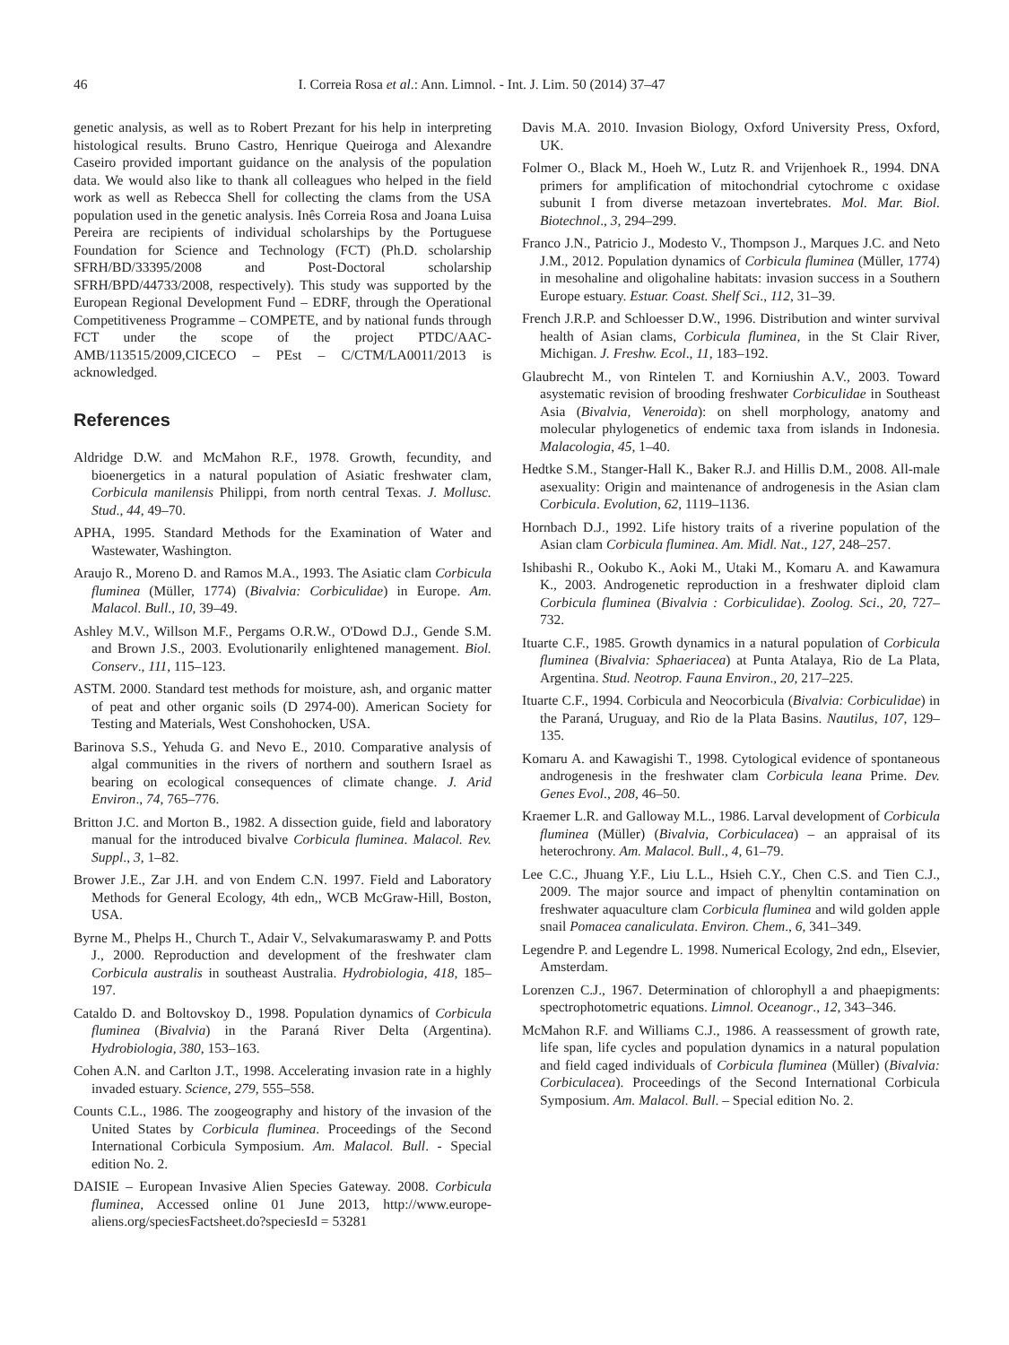46 I. Correia Rosa et al.: Ann. Limnol. - Int. J. Lim. 50 (2014) 37–47
genetic analysis, as well as to Robert Prezant for his help in interpreting histological results. Bruno Castro, Henrique Queiroga and Alexandre Caseiro provided important guidance on the analysis of the population data. We would also like to thank all colleagues who helped in the field work as well as Rebecca Shell for collecting the clams from the USA population used in the genetic analysis. Inês Correia Rosa and Joana Luisa Pereira are recipients of individual scholarships by the Portuguese Foundation for Science and Technology (FCT) (Ph.D. scholarship SFRH/BD/33395/2008 and Post-Doctoral scholarship SFRH/BPD/44733/2008, respectively). This study was supported by the European Regional Development Fund – EDRF, through the Operational Competitiveness Programme – COMPETE, and by national funds through FCT under the scope of the project PTDC/AAC-AMB/113515/2009,CICECO – PEst – C/CTM/LA0011/2013 is acknowledged.
References
Aldridge D.W. and McMahon R.F., 1978. Growth, fecundity, and bioenergetics in a natural population of Asiatic freshwater clam, Corbicula manilensis Philippi, from north central Texas. J. Mollusc. Stud., 44, 49–70.
APHA, 1995. Standard Methods for the Examination of Water and Wastewater, Washington.
Araujo R., Moreno D. and Ramos M.A., 1993. The Asiatic clam Corbicula fluminea (Müller, 1774) (Bivalvia: Corbiculidae) in Europe. Am. Malacol. Bull., 10, 39–49.
Ashley M.V., Willson M.F., Pergams O.R.W., O'Dowd D.J., Gende S.M. and Brown J.S., 2003. Evolutionarily enlightened management. Biol. Conserv., 111, 115–123.
ASTM. 2000. Standard test methods for moisture, ash, and organic matter of peat and other organic soils (D 2974-00). American Society for Testing and Materials, West Conshohocken, USA.
Barinova S.S., Yehuda G. and Nevo E., 2010. Comparative analysis of algal communities in the rivers of northern and southern Israel as bearing on ecological consequences of climate change. J. Arid Environ., 74, 765–776.
Britton J.C. and Morton B., 1982. A dissection guide, field and laboratory manual for the introduced bivalve Corbicula fluminea. Malacol. Rev. Suppl., 3, 1–82.
Brower J.E., Zar J.H. and von Endem C.N. 1997. Field and Laboratory Methods for General Ecology, 4th edn,, WCB McGraw-Hill, Boston, USA.
Byrne M., Phelps H., Church T., Adair V., Selvakumaraswamy P. and Potts J., 2000. Reproduction and development of the freshwater clam Corbicula australis in southeast Australia. Hydrobiologia, 418, 185–197.
Cataldo D. and Boltovskoy D., 1998. Population dynamics of Corbicula fluminea (Bivalvia) in the Paraná River Delta (Argentina). Hydrobiologia, 380, 153–163.
Cohen A.N. and Carlton J.T., 1998. Accelerating invasion rate in a highly invaded estuary. Science, 279, 555–558.
Counts C.L., 1986. The zoogeography and history of the invasion of the United States by Corbicula fluminea. Proceedings of the Second International Corbicula Symposium. Am. Malacol. Bull. - Special edition No. 2.
DAISIE – European Invasive Alien Species Gateway. 2008. Corbicula fluminea, Accessed online 01 June 2013, http://www.europe-aliens.org/speciesFactsheet.do?speciesId = 53281
Davis M.A. 2010. Invasion Biology, Oxford University Press, Oxford, UK.
Folmer O., Black M., Hoeh W., Lutz R. and Vrijenhoek R., 1994. DNA primers for amplification of mitochondrial cytochrome c oxidase subunit I from diverse metazoan invertebrates. Mol. Mar. Biol. Biotechnol., 3, 294–299.
Franco J.N., Patricio J., Modesto V., Thompson J., Marques J.C. and Neto J.M., 2012. Population dynamics of Corbicula fluminea (Müller, 1774) in mesohaline and oligohaline habitats: invasion success in a Southern Europe estuary. Estuar. Coast. Shelf Sci., 112, 31–39.
French J.R.P. and Schloesser D.W., 1996. Distribution and winter survival health of Asian clams, Corbicula fluminea, in the St Clair River, Michigan. J. Freshw. Ecol., 11, 183–192.
Glaubrecht M., von Rintelen T. and Korniushin A.V., 2003. Toward asystematic revision of brooding freshwater Corbiculidae in Southeast Asia (Bivalvia, Veneroida): on shell morphology, anatomy and molecular phylogenetics of endemic taxa from islands in Indonesia. Malacologia, 45, 1–40.
Hedtke S.M., Stanger-Hall K., Baker R.J. and Hillis D.M., 2008. All-male asexuality: Origin and maintenance of androgenesis in the Asian clam Corbicula. Evolution, 62, 1119–1136.
Hornbach D.J., 1992. Life history traits of a riverine population of the Asian clam Corbicula fluminea. Am. Midl. Nat., 127, 248–257.
Ishibashi R., Ookubo K., Aoki M., Utaki M., Komaru A. and Kawamura K., 2003. Androgenetic reproduction in a freshwater diploid clam Corbicula fluminea (Bivalvia : Corbiculidae). Zoolog. Sci., 20, 727–732.
Ituarte C.F., 1985. Growth dynamics in a natural population of Corbicula fluminea (Bivalvia: Sphaeriacea) at Punta Atalaya, Rio de La Plata, Argentina. Stud. Neotrop. Fauna Environ., 20, 217–225.
Ituarte C.F., 1994. Corbicula and Neocorbicula (Bivalvia: Corbiculidae) in the Paraná, Uruguay, and Rio de la Plata Basins. Nautilus, 107, 129–135.
Komaru A. and Kawagishi T., 1998. Cytological evidence of spontaneous androgenesis in the freshwater clam Corbicula leana Prime. Dev. Genes Evol., 208, 46–50.
Kraemer L.R. and Galloway M.L., 1986. Larval development of Corbicula fluminea (Müller) (Bivalvia, Corbiculacea) – an appraisal of its heterochrony. Am. Malacol. Bull., 4, 61–79.
Lee C.C., Jhuang Y.F., Liu L.L., Hsieh C.Y., Chen C.S. and Tien C.J., 2009. The major source and impact of phenyltin contamination on freshwater aquaculture clam Corbicula fluminea and wild golden apple snail Pomacea canaliculata. Environ. Chem., 6, 341–349.
Legendre P. and Legendre L. 1998. Numerical Ecology, 2nd edn,, Elsevier, Amsterdam.
Lorenzen C.J., 1967. Determination of chlorophyll a and phaepigments: spectrophotometric equations. Limnol. Oceanogr., 12, 343–346.
McMahon R.F. and Williams C.J., 1986. A reassessment of growth rate, life span, life cycles and population dynamics in a natural population and field caged individuals of Corbicula fluminea (Müller) (Bivalvia: Corbiculacea). Proceedings of the Second International Corbicula Symposium. Am. Malacol. Bull. – Special edition No. 2.